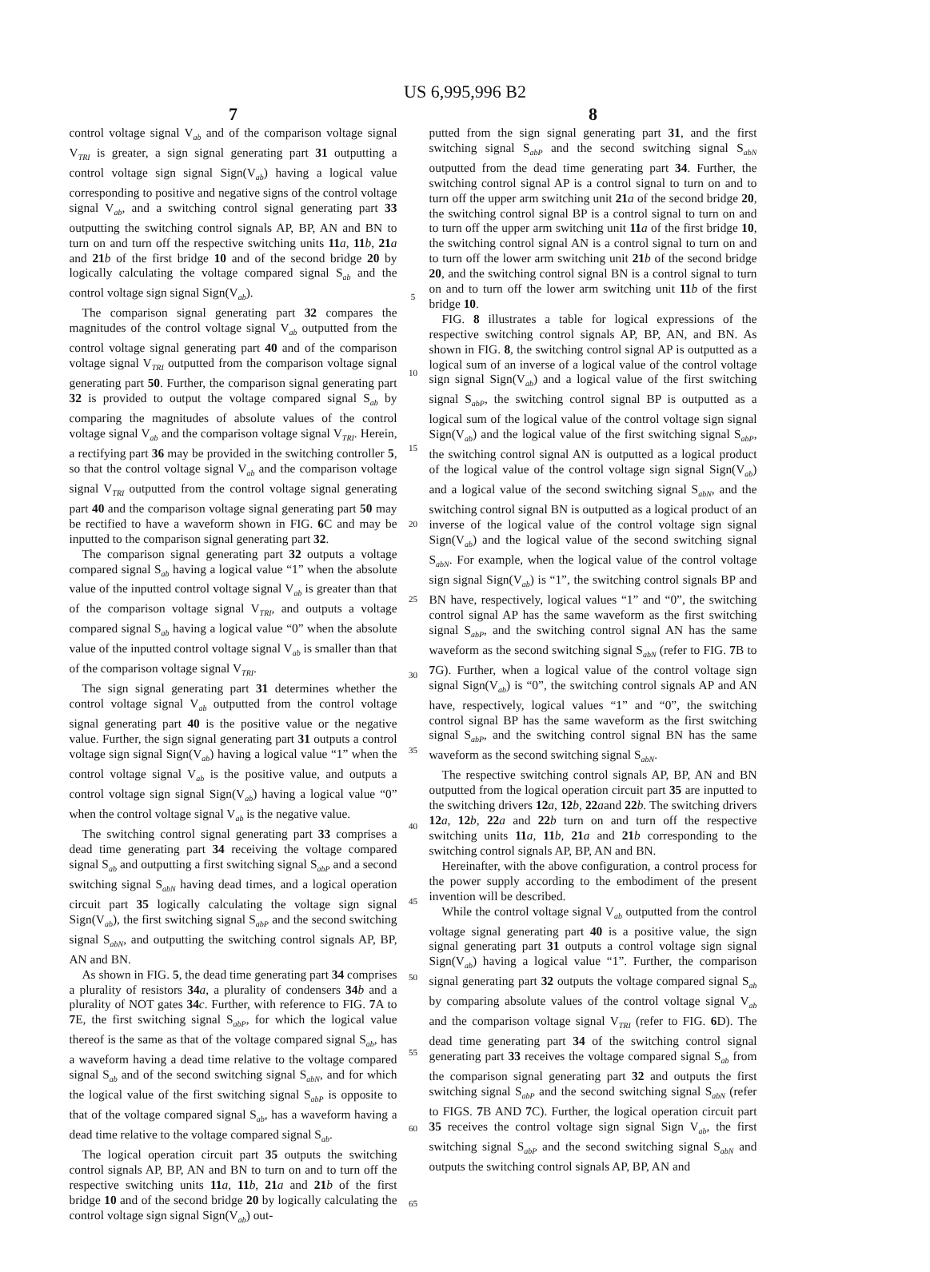US 6,995,996 B2
7
control voltage signal V<sub>ab</sub> and of the comparison voltage signal V<sub>TRI</sub> is greater, a sign signal generating part 31 outputting a control voltage sign signal Sign(V<sub>ab</sub>) having a logical value corresponding to positive and negative signs of the control voltage signal V<sub>ab</sub>, and a switching control signal generating part 33 outputting the switching control signals AP, BP, AN and BN to turn on and turn off the respective switching units 11 a, 11 b, 21 a and 21 b of the first bridge 10 and of the second bridge 20 by logically calculating the voltage compared signal S<sub>ab</sub> and the control voltage sign signal Sign(V<sub>ab</sub>).
The comparison signal generating part 32 compares the magnitudes of the control voltage signal V<sub>ab</sub> outputted from the control voltage signal generating part 40 and of the comparison voltage signal V<sub>TRI</sub> outputted from the comparison voltage signal generating part 50. Further, the comparison signal generating part 32 is provided to output the voltage compared signal S<sub>ab</sub> by comparing the magnitudes of absolute values of the control voltage signal V<sub>ab</sub> and the comparison voltage signal V<sub>TRI</sub>. Herein, a rectifying part 36 may be provided in the switching controller 5, so that the control voltage signal V<sub>ab</sub> and the comparison voltage signal V<sub>TRI</sub> outputted from the control voltage signal generating part 40 and the comparison voltage signal generating part 50 may be rectified to have a waveform shown in FIG. 6 C and may be inputted to the comparison signal generating part 32.
The comparison signal generating part 32 outputs a voltage compared signal S<sub>ab</sub> having a logical value “1” when the absolute value of the inputted control voltage signal V<sub>ab</sub> is greater than that of the comparison voltage signal V<sub>TRI</sub>, and outputs a voltage compared signal S<sub>ab</sub> having a logical value “0” when the absolute value of the inputted control voltage signal V<sub>ab</sub> is smaller than that of the comparison voltage signal V<sub>TRI</sub>.
The sign signal generating part 31 determines whether the control voltage signal V<sub>ab</sub> outputted from the control voltage signal generating part 40 is the positive value or the negative value. Further, the sign signal generating part 31 outputs a control voltage sign signal Sign(V<sub>ab</sub>) having a logical value “1” when the control voltage signal V<sub>ab</sub> is the positive value, and outputs a control voltage sign signal Sign(V<sub>ab</sub>) having a logical value “0” when the control voltage signal V<sub>ab</sub> is the negative value.
The switching control signal generating part 33 comprises a dead time generating part 34 receiving the voltage compared signal S<sub>ab</sub> and outputting a first switching signal S<sub>abP</sub> and a second switching signal S<sub>abN</sub> having dead times, and a logical operation circuit part 35 logically calculating the voltage sign signal Sign(V<sub>ab</sub>), the first switching signal S<sub>abP</sub> and the second switching signal S<sub>abN</sub>, and outputting the switching control signals AP, BP, AN and BN.
As shown in FIG. 5, the dead time generating part 34 comprises a plurality of resistors 34 a, a plurality of condensers 34 b and a plurality of NOT gates 34 c. Further, with reference to FIG. 7 A to 7 E, the first switching signal S<sub>abP</sub>, for which the logical value thereof is the same as that of the voltage compared signal S<sub>ab</sub>, has a waveform having a dead time relative to the voltage compared signal S<sub>ab</sub> and of the second switching signal S<sub>abN</sub>, and for which the logical value of the first switching signal S<sub>abP</sub> is opposite to that of the voltage compared signal S<sub>ab</sub>, has a waveform having a dead time relative to the voltage compared signal S<sub>ab</sub>.
The logical operation circuit part 35 outputs the switching control signals AP, BP, AN and BN to turn on and to turn off the respective switching units 11 a, 11 b, 21 a and 21 b of the first bridge 10 and of the second bridge 20 by logically calculating the control voltage sign signal Sign(V<sub>ab</sub>) out-
5
10
15
20
25
30
35
40
45
50
55
60
65
8
putted from the sign signal generating part 31, and the first switching signal S<sub>abP</sub> and the second switching signal S<sub>abN</sub> outputted from the dead time generating part 34. Further, the switching control signal AP is a control signal to turn on and to turn off the upper arm switching unit 21 a of the second bridge 20, the switching control signal BP is a control signal to turn on and to turn off the upper arm switching unit 11 a of the first bridge 10, the switching control signal AN is a control signal to turn on and to turn off the lower arm switching unit 21 b of the second bridge 20, and the switching control signal BN is a control signal to turn on and to turn off the lower arm switching unit 11 b of the first bridge 10.
FIG. 8 illustrates a table for logical expressions of the respective switching control signals AP, BP, AN, and BN. As shown in FIG. 8, the switching control signal AP is outputted as a logical sum of an inverse of a logical value of the control voltage sign signal Sign(V<sub>ab</sub>) and a logical value of the first switching signal S<sub>abP</sub>, the switching control signal BP is outputted as a logical sum of the logical value of the control voltage sign signal Sign(V<sub>ab</sub>) and the logical value of the first switching signal S<sub>abP</sub>, the switching control signal AN is outputted as a logical product of the logical value of the control voltage sign signal Sign(V<sub>ab</sub>) and a logical value of the second switching signal S<sub>abN</sub>, and the switching control signal BN is outputted as a logical product of an inverse of the logical value of the control voltage sign signal Sign(V<sub>ab</sub>) and the logical value of the second switching signal S<sub>abN</sub>. For example, when the logical value of the control voltage sign signal Sign(V<sub>ab</sub>) is “1”, the switching control signals BP and BN have, respectively, logical values “1” and “0”, the switching control signal AP has the same waveform as the first switching signal S<sub>abP</sub>, and the switching control signal AN has the same waveform as the second switching signal S<sub>abN</sub> (refer to FIG. 7 B to 7 G). Further, when a logical value of the control voltage sign signal Sign(V<sub>ab</sub>) is “0”, the switching control signals AP and AN have, respectively, logical values “1” and “0”, the switching control signal BP has the same waveform as the first switching signal S<sub>abP</sub>, and the switching control signal BN has the same waveform as the second switching signal S<sub>abN</sub>.
The respective switching control signals AP, BP, AN and BN outputted from the logical operation circuit part 35 are inputted to the switching drivers 12 a, 12 b, 22 aand 22 b. The switching drivers 12 a, 12 b, 22 a and 22 b turn on and turn off the respective switching units 11 a, 11 b, 21 a and 21 b corresponding to the switching control signals AP, BP, AN and BN.
Hereinafter, with the above configuration, a control process for the power supply according to the embodiment of the present invention will be described.
While the control voltage signal V<sub>ab</sub> outputted from the control voltage signal generating part 40 is a positive value, the sign signal generating part 31 outputs a control voltage sign signal Sign(V<sub>ab</sub>) having a logical value “1”. Further, the comparison signal generating part 32 outputs the voltage compared signal S<sub>ab</sub> by comparing absolute values of the control voltage signal V<sub>ab</sub> and the comparison voltage signal V<sub>TRI</sub> (refer to FIG. 6 D). The dead time generating part 34 of the switching control signal generating part 33 receives the voltage compared signal S<sub>ab</sub> from the comparison signal generating part 32 and outputs the first switching signal S<sub>abP</sub> and the second switching signal S<sub>abN</sub> (refer to FIGS. 7 B AND 7 C). Further, the logical operation circuit part 35 receives the control voltage sign signal Sign V<sub>ab</sub>, the first switching signal S<sub>abP</sub> and the second switching signal S<sub>abN</sub> and outputs the switching control signals AP, BP, AN and